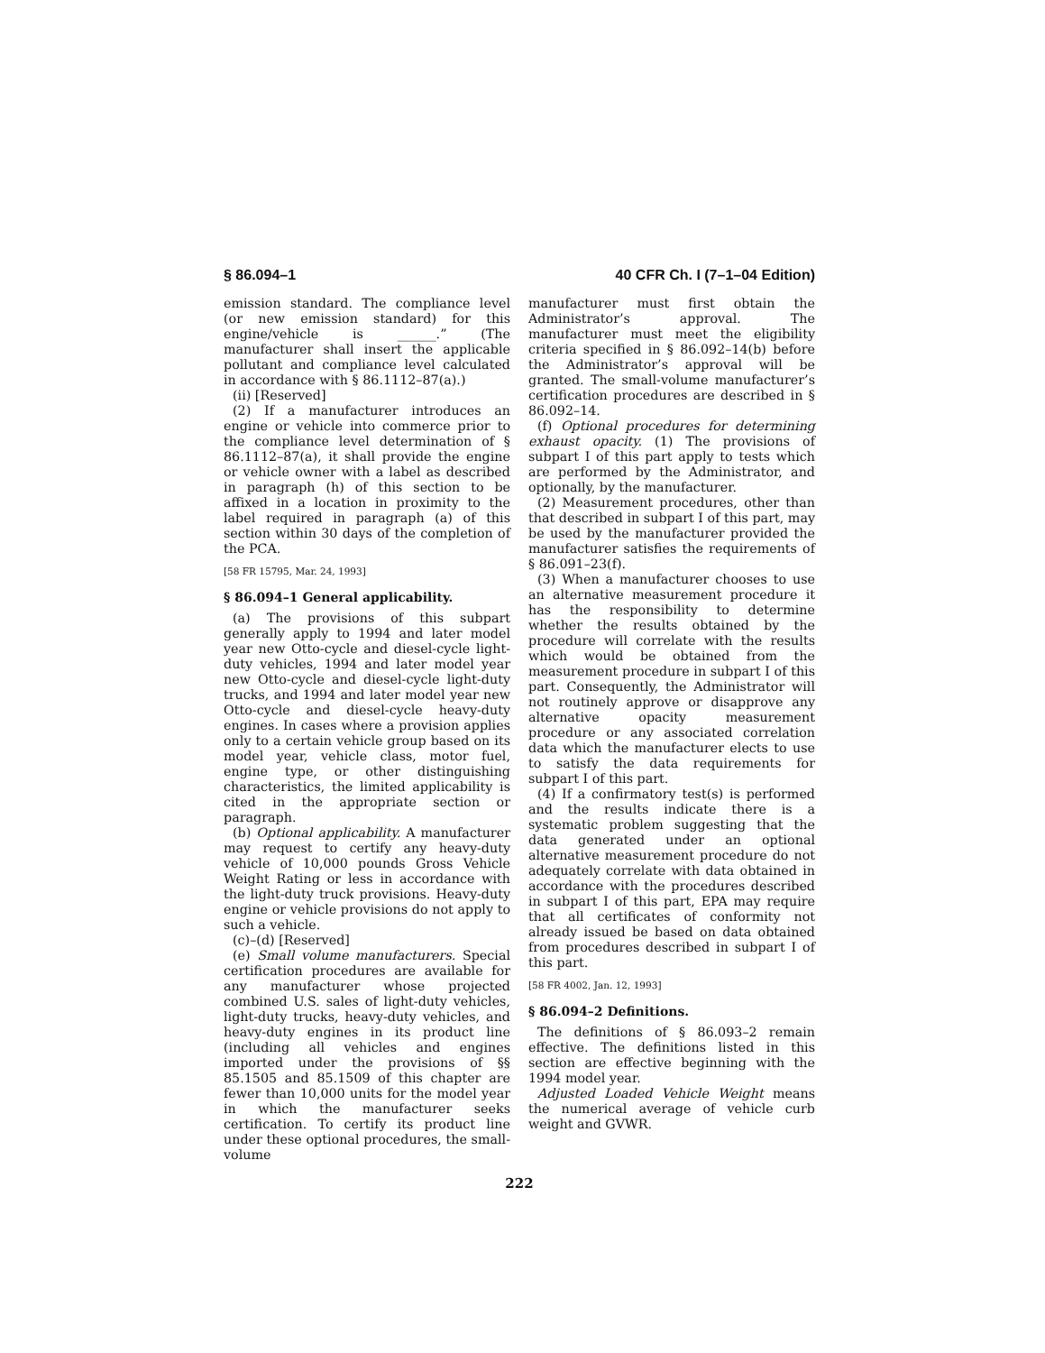§ 86.094–1 40 CFR Ch. I (7–1–04 Edition)
emission standard. The compliance level (or new emission standard) for this engine/vehicle is ______.” (The manufacturer shall insert the applicable pollutant and compliance level calculated in accordance with § 86.1112–87(a).)
(ii) [Reserved]
(2) If a manufacturer introduces an engine or vehicle into commerce prior to the compliance level determination of § 86.1112–87(a), it shall provide the engine or vehicle owner with a label as described in paragraph (h) of this section to be affixed in a location in proximity to the label required in paragraph (a) of this section within 30 days of the completion of the PCA.
[58 FR 15795, Mar. 24, 1993]
§ 86.094–1 General applicability.
(a) The provisions of this subpart generally apply to 1994 and later model year new Otto-cycle and diesel-cycle light-duty vehicles, 1994 and later model year new Otto-cycle and diesel-cycle light-duty trucks, and 1994 and later model year new Otto-cycle and diesel-cycle heavy-duty engines. In cases where a provision applies only to a certain vehicle group based on its model year, vehicle class, motor fuel, engine type, or other distinguishing characteristics, the limited applicability is cited in the appropriate section or paragraph.
(b) Optional applicability. A manufacturer may request to certify any heavy-duty vehicle of 10,000 pounds Gross Vehicle Weight Rating or less in accordance with the light-duty truck provisions. Heavy-duty engine or vehicle provisions do not apply to such a vehicle.
(c)–(d) [Reserved]
(e) Small volume manufacturers. Special certification procedures are available for any manufacturer whose projected combined U.S. sales of light-duty vehicles, light-duty trucks, heavy-duty vehicles, and heavy-duty engines in its product line (including all vehicles and engines imported under the provisions of §§ 85.1505 and 85.1509 of this chapter are fewer than 10,000 units for the model year in which the manufacturer seeks certification. To certify its product line under these optional procedures, the small-volume
manufacturer must first obtain the Administrator’s approval. The manufacturer must meet the eligibility criteria specified in § 86.092–14(b) before the Administrator’s approval will be granted. The small-volume manufacturer’s certification procedures are described in § 86.092–14.
(f) Optional procedures for determining exhaust opacity. (1) The provisions of subpart I of this part apply to tests which are performed by the Administrator, and optionally, by the manufacturer.
(2) Measurement procedures, other than that described in subpart I of this part, may be used by the manufacturer provided the manufacturer satisfies the requirements of § 86.091–23(f).
(3) When a manufacturer chooses to use an alternative measurement procedure it has the responsibility to determine whether the results obtained by the procedure will correlate with the results which would be obtained from the measurement procedure in subpart I of this part. Consequently, the Administrator will not routinely approve or disapprove any alternative opacity measurement procedure or any associated correlation data which the manufacturer elects to use to satisfy the data requirements for subpart I of this part.
(4) If a confirmatory test(s) is performed and the results indicate there is a systematic problem suggesting that the data generated under an optional alternative measurement procedure do not adequately correlate with data obtained in accordance with the procedures described in subpart I of this part, EPA may require that all certificates of conformity not already issued be based on data obtained from procedures described in subpart I of this part.
[58 FR 4002, Jan. 12, 1993]
§ 86.094–2 Definitions.
The definitions of § 86.093–2 remain effective. The definitions listed in this section are effective beginning with the 1994 model year.
Adjusted Loaded Vehicle Weight means the numerical average of vehicle curb weight and GVWR.
222